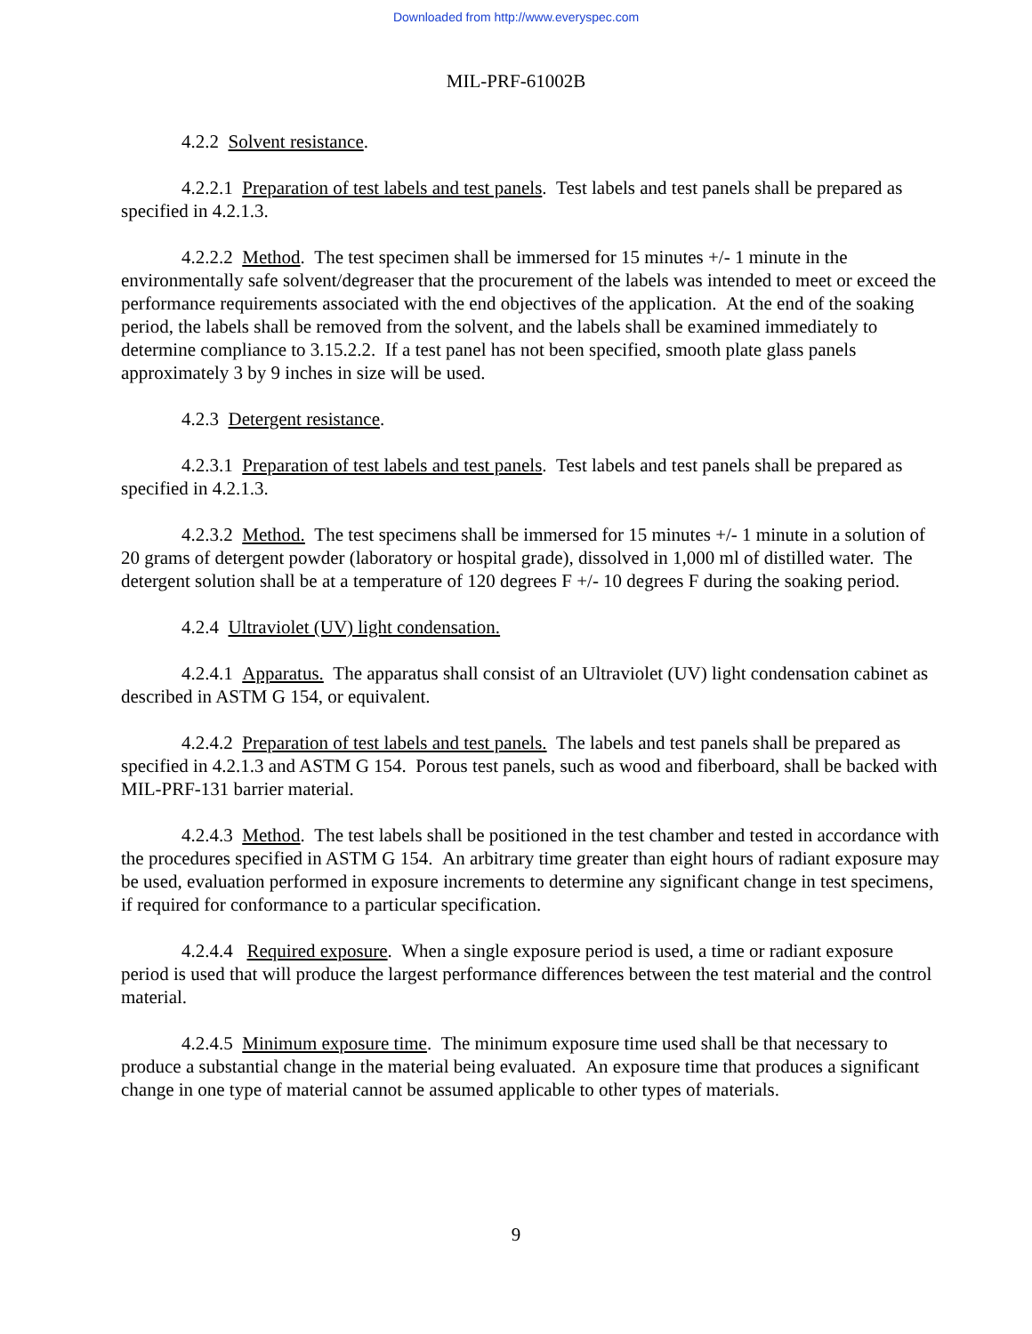Downloaded from http://www.everyspec.com
MIL-PRF-61002B
4.2.2 Solvent resistance.
4.2.2.1 Preparation of test labels and test panels. Test labels and test panels shall be prepared as specified in 4.2.1.3.
4.2.2.2 Method. The test specimen shall be immersed for 15 minutes +/- 1 minute in the environmentally safe solvent/degreaser that the procurement of the labels was intended to meet or exceed the performance requirements associated with the end objectives of the application. At the end of the soaking period, the labels shall be removed from the solvent, and the labels shall be examined immediately to determine compliance to 3.15.2.2. If a test panel has not been specified, smooth plate glass panels approximately 3 by 9 inches in size will be used.
4.2.3 Detergent resistance.
4.2.3.1 Preparation of test labels and test panels. Test labels and test panels shall be prepared as specified in 4.2.1.3.
4.2.3.2 Method. The test specimens shall be immersed for 15 minutes +/- 1 minute in a solution of 20 grams of detergent powder (laboratory or hospital grade), dissolved in 1,000 ml of distilled water. The detergent solution shall be at a temperature of 120 degrees F +/- 10 degrees F during the soaking period.
4.2.4 Ultraviolet (UV) light condensation.
4.2.4.1 Apparatus. The apparatus shall consist of an Ultraviolet (UV) light condensation cabinet as described in ASTM G 154, or equivalent.
4.2.4.2 Preparation of test labels and test panels. The labels and test panels shall be prepared as specified in 4.2.1.3 and ASTM G 154. Porous test panels, such as wood and fiberboard, shall be backed with MIL-PRF-131 barrier material.
4.2.4.3 Method. The test labels shall be positioned in the test chamber and tested in accordance with the procedures specified in ASTM G 154. An arbitrary time greater than eight hours of radiant exposure may be used, evaluation performed in exposure increments to determine any significant change in test specimens, if required for conformance to a particular specification.
4.2.4.4 Required exposure. When a single exposure period is used, a time or radiant exposure period is used that will produce the largest performance differences between the test material and the control material.
4.2.4.5 Minimum exposure time. The minimum exposure time used shall be that necessary to produce a substantial change in the material being evaluated. An exposure time that produces a significant change in one type of material cannot be assumed applicable to other types of materials.
9